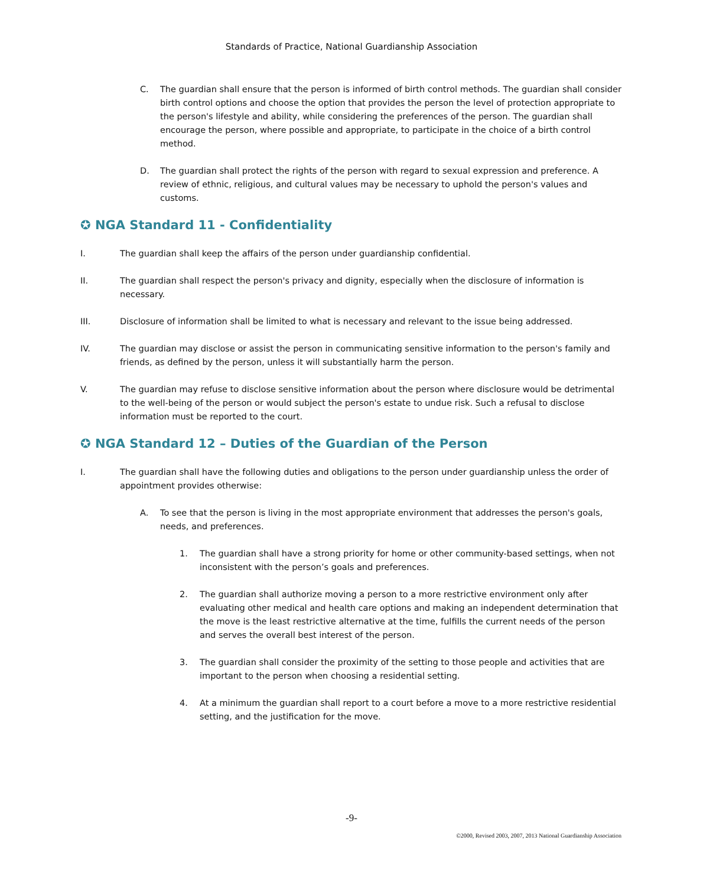Standards of Practice, National Guardianship Association
C. The guardian shall ensure that the person is informed of birth control methods. The guardian shall consider birth control options and choose the option that provides the person the level of protection appropriate to the person's lifestyle and ability, while considering the preferences of the person. The guardian shall encourage the person, where possible and appropriate, to participate in the choice of a birth control method.
D. The guardian shall protect the rights of the person with regard to sexual expression and preference. A review of ethnic, religious, and cultural values may be necessary to uphold the person's values and customs.
✪ NGA Standard 11 - Confidentiality
I. The guardian shall keep the affairs of the person under guardianship confidential.
II. The guardian shall respect the person's privacy and dignity, especially when the disclosure of information is necessary.
III. Disclosure of information shall be limited to what is necessary and relevant to the issue being addressed.
IV. The guardian may disclose or assist the person in communicating sensitive information to the person's family and friends, as defined by the person, unless it will substantially harm the person.
V. The guardian may refuse to disclose sensitive information about the person where disclosure would be detrimental to the well-being of the person or would subject the person's estate to undue risk. Such a refusal to disclose information must be reported to the court.
✪ NGA Standard 12 – Duties of the Guardian of the Person
I. The guardian shall have the following duties and obligations to the person under guardianship unless the order of appointment provides otherwise:
A. To see that the person is living in the most appropriate environment that addresses the person's goals, needs, and preferences.
1. The guardian shall have a strong priority for home or other community-based settings, when not inconsistent with the person’s goals and preferences.
2. The guardian shall authorize moving a person to a more restrictive environment only after evaluating other medical and health care options and making an independent determination that the move is the least restrictive alternative at the time, fulfills the current needs of the person and serves the overall best interest of the person.
3. The guardian shall consider the proximity of the setting to those people and activities that are important to the person when choosing a residential setting.
4. At a minimum the guardian shall report to a court before a move to a more restrictive residential setting, and the justification for the move.
-9-
©2000, Revised 2003, 2007, 2013 National Guardianship Association